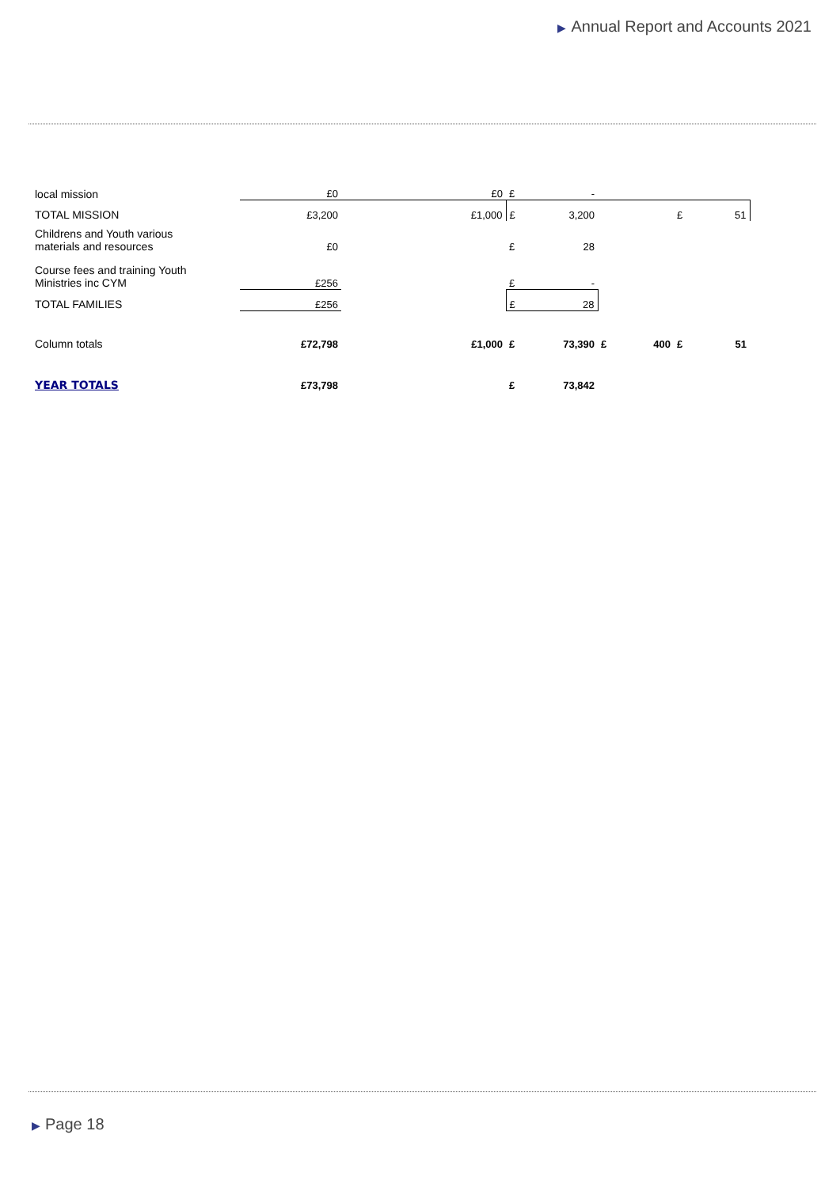▶ Annual Report and Accounts 2021
| local mission | £0 | £0 | £ | - | | | | |
| TOTAL MISSION | £3,200 | £1,000 | £ | 3,200 | | | £ | 51 |
| Childrens and Youth various materials and resources | £0 | | £ | 28 | | | | |
| Course fees and training Youth Ministries inc CYM | £256 | | £ | - | | | | |
| TOTAL FAMILIES | £256 | | £ | 28 | | | | |
| Column totals | £72,798 | £1,000 | £ | 73,390 | £ | 400 | £ | 51 |
| YEAR TOTALS | £73,798 | | £ | 73,842 | | | | |
▶ Page 18